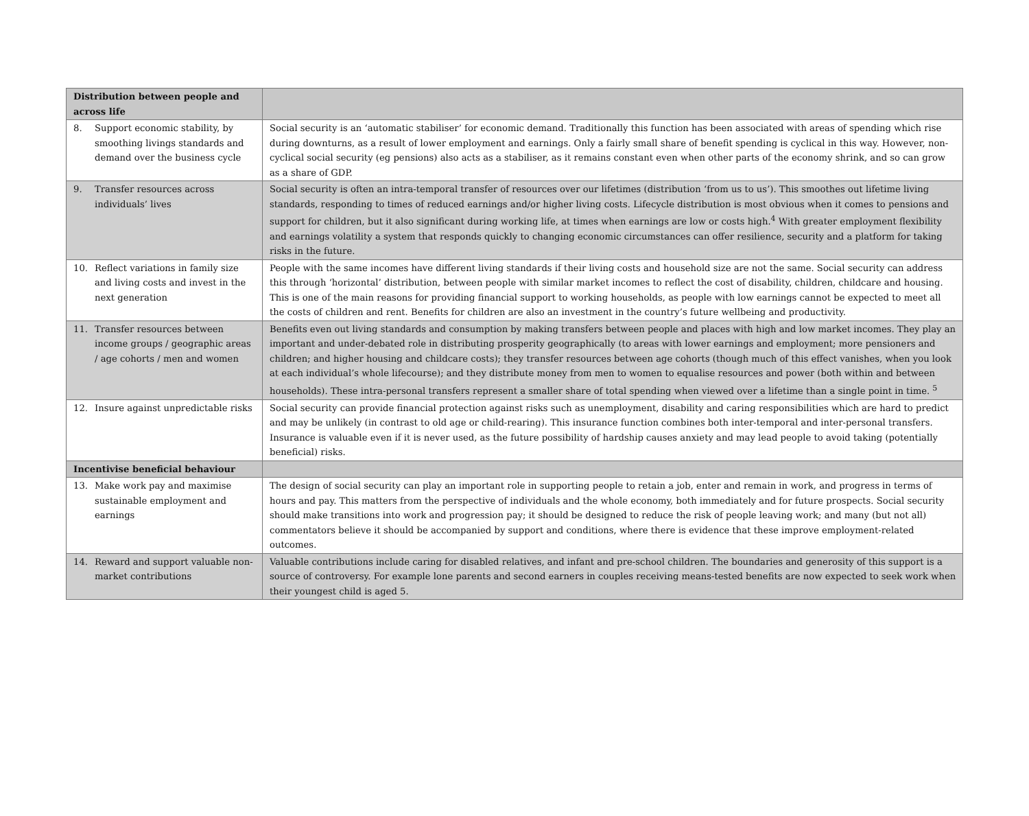| Distribution between people and across life | |
| 8. Support economic stability, by smoothing livings standards and demand over the business cycle | Social security is an ‘automatic stabiliser’ for economic demand. Traditionally this function has been associated with areas of spending which rise during downturns, as a result of lower employment and earnings. Only a fairly small share of benefit spending is cyclical in this way. However, non-cyclical social security (eg pensions) also acts as a stabiliser, as it remains constant even when other parts of the economy shrink, and so can grow as a share of GDP. |
| 9. Transfer resources across individuals’ lives | Social security is often an intra-temporal transfer of resources over our lifetimes (distribution ‘from us to us’). This smoothes out lifetime living standards, responding to times of reduced earnings and/or higher living costs. Lifecycle distribution is most obvious when it comes to pensions and support for children, but it also significant during working life, at times when earnings are low or costs high.<sup>4</sup> With greater employment flexibility and earnings volatility a system that responds quickly to changing economic circumstances can offer resilience, security and a platform for taking risks in the future. |
| 10. Reflect variations in family size and living costs and invest in the next generation | People with the same incomes have different living standards if their living costs and household size are not the same. Social security can address this through ‘horizontal’ distribution, between people with similar market incomes to reflect the cost of disability, children, childcare and housing. This is one of the main reasons for providing financial support to working households, as people with low earnings cannot be expected to meet all the costs of children and rent. Benefits for children are also an investment in the country’s future wellbeing and productivity. |
| 11. Transfer resources between income groups / geographic areas / age cohorts / men and women | Benefits even out living standards and consumption by making transfers between people and places with high and low market incomes. They play an important and under-debated role in distributing prosperity geographically (to areas with lower earnings and employment; more pensioners and children; and higher housing and childcare costs); they transfer resources between age cohorts (though much of this effect vanishes, when you look at each individual’s whole lifecourse); and they distribute money from men to women to equalise resources and power (both within and between households). These intra-personal transfers represent a smaller share of total spending when viewed over a lifetime than a single point in time. <sup>5</sup> |
| 12. Insure against unpredictable risks | Social security can provide financial protection against risks such as unemployment, disability and caring responsibilities which are hard to predict and may be unlikely (in contrast to old age or child-rearing). This insurance function combines both inter-temporal and inter-personal transfers. Insurance is valuable even if it is never used, as the future possibility of hardship causes anxiety and may lead people to avoid taking (potentially beneficial) risks. |
| Incentivise beneficial behaviour | |
| 13. Make work pay and maximise sustainable employment and earnings | The design of social security can play an important role in supporting people to retain a job, enter and remain in work, and progress in terms of hours and pay. This matters from the perspective of individuals and the whole economy, both immediately and for future prospects. Social security should make transitions into work and progression pay; it should be designed to reduce the risk of people leaving work; and many (but not all) commentators believe it should be accompanied by support and conditions, where there is evidence that these improve employment-related outcomes. |
| 14. Reward and support valuable non-market contributions | Valuable contributions include caring for disabled relatives, and infant and pre-school children. The boundaries and generosity of this support is a source of controversy. For example lone parents and second earners in couples receiving means-tested benefits are now expected to seek work when their youngest child is aged 5. |